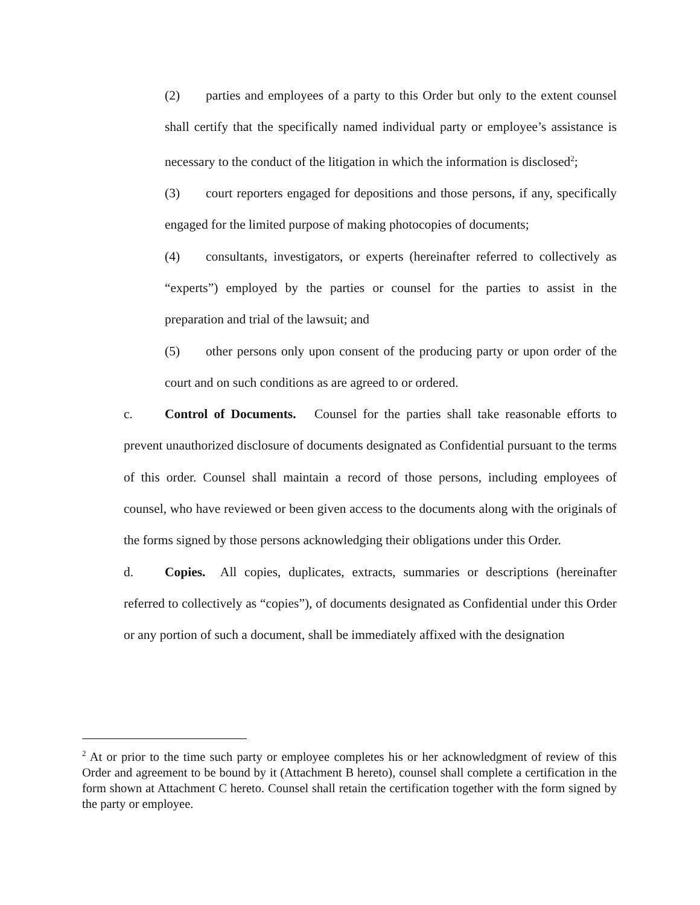(2) parties and employees of a party to this Order but only to the extent counsel shall certify that the specifically named individual party or employee’s assistance is necessary to the conduct of the litigation in which the information is disclosed<sup>2</sup>;
(3) court reporters engaged for depositions and those persons, if any, specifically engaged for the limited purpose of making photocopies of documents;
(4) consultants, investigators, or experts (hereinafter referred to collectively as “experts”) employed by the parties or counsel for the parties to assist in the preparation and trial of the lawsuit; and
(5) other persons only upon consent of the producing party or upon order of the court and on such conditions as are agreed to or ordered.
c. Control of Documents. Counsel for the parties shall take reasonable efforts to prevent unauthorized disclosure of documents designated as Confidential pursuant to the terms of this order. Counsel shall maintain a record of those persons, including employees of counsel, who have reviewed or been given access to the documents along with the originals of the forms signed by those persons acknowledging their obligations under this Order.
d. Copies. All copies, duplicates, extracts, summaries or descriptions (hereinafter referred to collectively as “copies”), of documents designated as Confidential under this Order or any portion of such a document, shall be immediately affixed with the designation
<sup>2</sup> At or prior to the time such party or employee completes his or her acknowledgment of review of this Order and agreement to be bound by it (Attachment B hereto), counsel shall complete a certification in the form shown at Attachment C hereto. Counsel shall retain the certification together with the form signed by the party or employee.